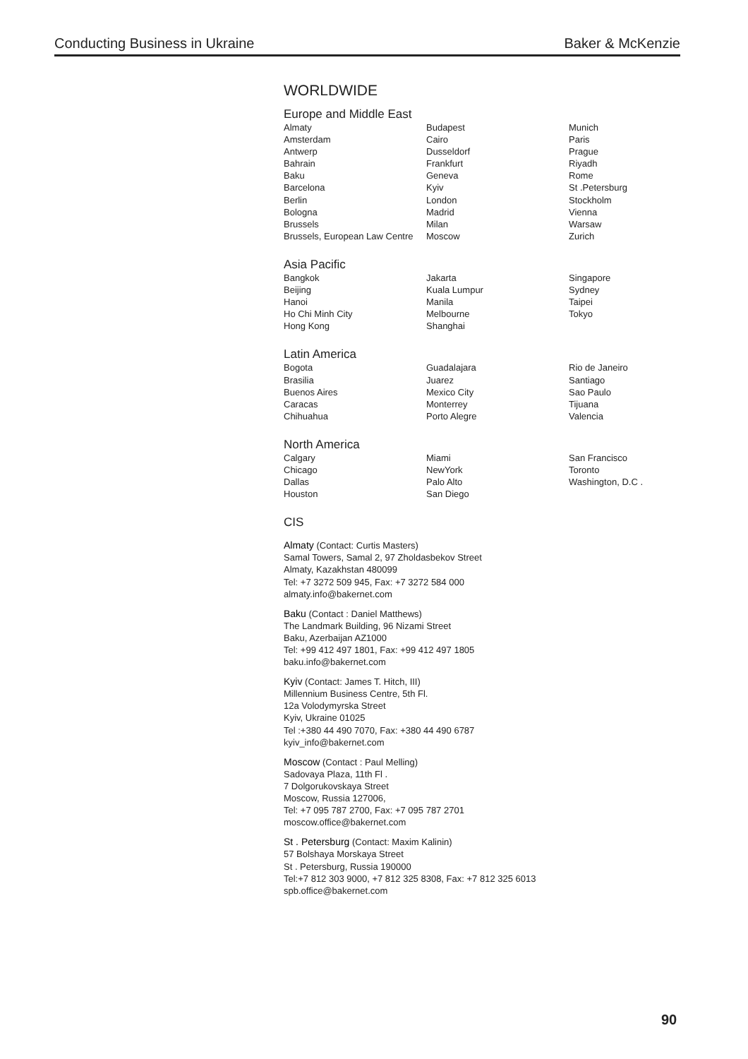Conducting Business in Ukraine Baker & McKenzie
WORLDWIDE
Europe and Middle East
Almaty
Amsterdam
Antwerp
Bahrain
Baku
Barcelona
Berlin
Bologna
Brussels
Brussels, European Law Centre
Budapest
Cairo
Dusseldorf
Frankfurt
Geneva
Kyiv
London
Madrid
Milan
Moscow
Munich
Paris
Prague
Riyadh
Rome
St .Petersburg
Stockholm
Vienna
Warsaw
Zurich
Asia Pacific
Bangkok
Beijing
Hanoi
Ho Chi Minh City
Hong Kong
Jakarta
Kuala Lumpur
Manila
Melbourne
Shanghai
Singapore
Sydney
Taipei
Tokyo
Latin America
Bogota
Brasilia
Buenos Aires
Caracas
Chihuahua
Guadalajara
Juarez
Mexico City
Monterrey
Porto Alegre
Rio de Janeiro
Santiago
Sao Paulo
Tijuana
Valencia
North America
Calgary
Chicago
Dallas
Houston
Miami
NewYork
Palo Alto
San Diego
San Francisco
Toronto
Washington, D.C .
CIS
Almaty (Contact: Curtis Masters)
Samal Towers, Samal 2, 97 Zholdasbekov Street
Almaty, Kazakhstan 480099
Tel: +7 3272 509 945, Fax: +7 3272 584 000
almaty.info@bakernet.com
Baku (Contact : Daniel Matthews)
The Landmark Building, 96 Nizami Street
Baku, Azerbaijan AZ1000
Tel: +99 412 497 1801, Fax: +99 412 497 1805
baku.info@bakernet.com
Kyiv (Contact: James T. Hitch, III)
Millennium Business Centre, 5th Fl.
12a Volodymyrska Street
Kyiv, Ukraine 01025
Tel :+380 44 490 7070, Fax: +380 44 490 6787
kyiv_info@bakernet.com
Moscow (Contact : Paul Melling)
Sadovaya Plaza, 11th Fl .
7 Dolgorukovskaya Street
Moscow, Russia 127006,
Tel: +7 095 787 2700, Fax: +7 095 787 2701
moscow.office@bakernet.com
St . Petersburg (Contact: Maxim Kalinin)
57 Bolshaya Morskaya Street
St . Petersburg, Russia 190000
Tel:+7 812 303 9000, +7 812 325 8308, Fax: +7 812 325 6013
spb.office@bakernet.com
90